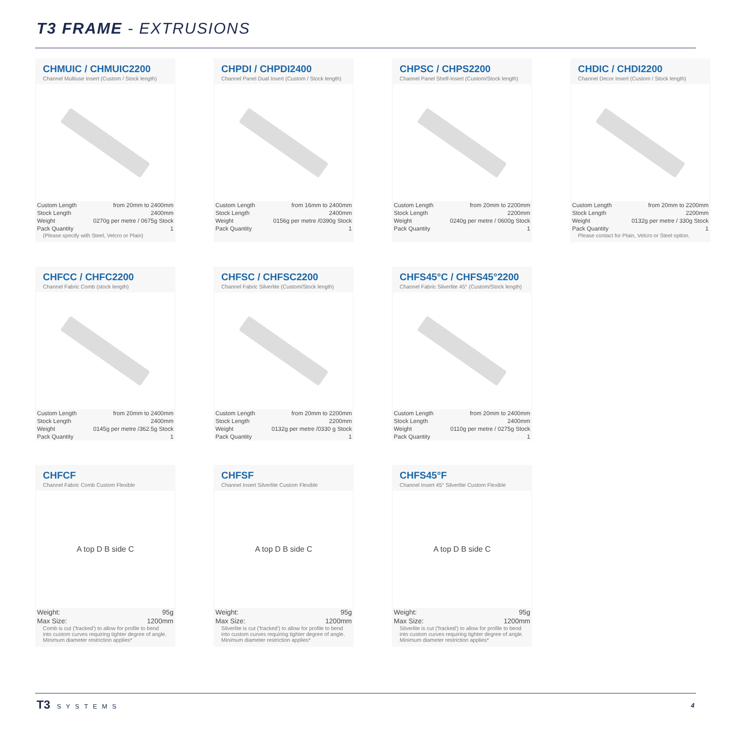T3 FRAME - EXTRUSIONS
CHMUIC / CHMUIC2200
Channel Multiuse Insert (Custom / Stock length)
| Custom Length | from 20mm to 2400mm |
| Stock Length | 2400mm |
| Weight | 0270g per metre / 0675g Stock |
| Pack Quantity | 1 |
(Please specify with Steel, Velcro or Plain)
CHPDI / CHPDI2400
Channel Panel Dual Insert (Custom / Stock length)
| Custom Length | from 16mm to 2400mm |
| Stock Length | 2400mm |
| Weight | 0156g per metre /0390g Stock |
| Pack Quantity | 1 |
CHPSC / CHPS2200
Channel Panel Shelf-Insert (Custom/Stock length)
| Custom Length | from 20mm to 2200mm |
| Stock Length | 2200mm |
| Weight | 0240g per metre / 0600g Stock |
| Pack Quantity | 1 |
CHDIC / CHDI2200
Channel Decor Insert (Custom / Stock length)
| Custom Length | from 20mm to 2200mm |
| Stock Length | 2200mm |
| Weight | 0132g per metre / 330g Stock |
| Pack Quantity | 1 |
Please contact for Plain, Velcro or Steel option.
CHFCC / CHFC2200
Channel Fabric Comb (stock length)
| Custom Length | from 20mm to 2400mm |
| Stock Length | 2400mm |
| Weight | 0145g per metre /362.5g Stock |
| Pack Quantity | 1 |
CHFSC / CHFSC2200
Channel Fabric Silverlite (Custom/Stock length)
| Custom Length | from 20mm to 2200mm |
| Stock Length | 2200mm |
| Weight | 0132g per metre /0330 g Stock |
| Pack Quantity | 1 |
CHFS45°C / CHFS45°2200
Channel Fabric Silverlite 45° (Custom/Stock length)
| Custom Length | from 20mm to 2400mm |
| Stock Length | 2400mm |
| Weight | 0110g per metre / 0275g Stock |
| Pack Quantity | 1 |
CHFCF
Channel Fabric Comb Custom Flexible
A top D B side C
| Weight: | 95g |
| Max Size: | 1200mm |
Comb is cut ('fracked') to allow for profile to bend into custom curves requiring tighter degree of angle. Minimum diameter restriction applies*
CHFSF
Channel Insert Silverlite Custom Flexible
A top D B side C
| Weight: | 95g |
| Max Size: | 1200mm |
Silverlite is cut ('fracked') to allow for profile to bend into custom curves requiring tighter degree of angle. Minimum diameter restriction applies*
CHFS45°F
Channel Insert 45° Silverlite Custom Flexible
A top D B side C
| Weight: | 95g |
| Max Size: | 1200mm |
Silverlite is cut ('fracked') to allow for profile to bend into custom curves requiring tighter degree of angle. Minimum diameter restriction applies*
T3 SYSTEMS
4